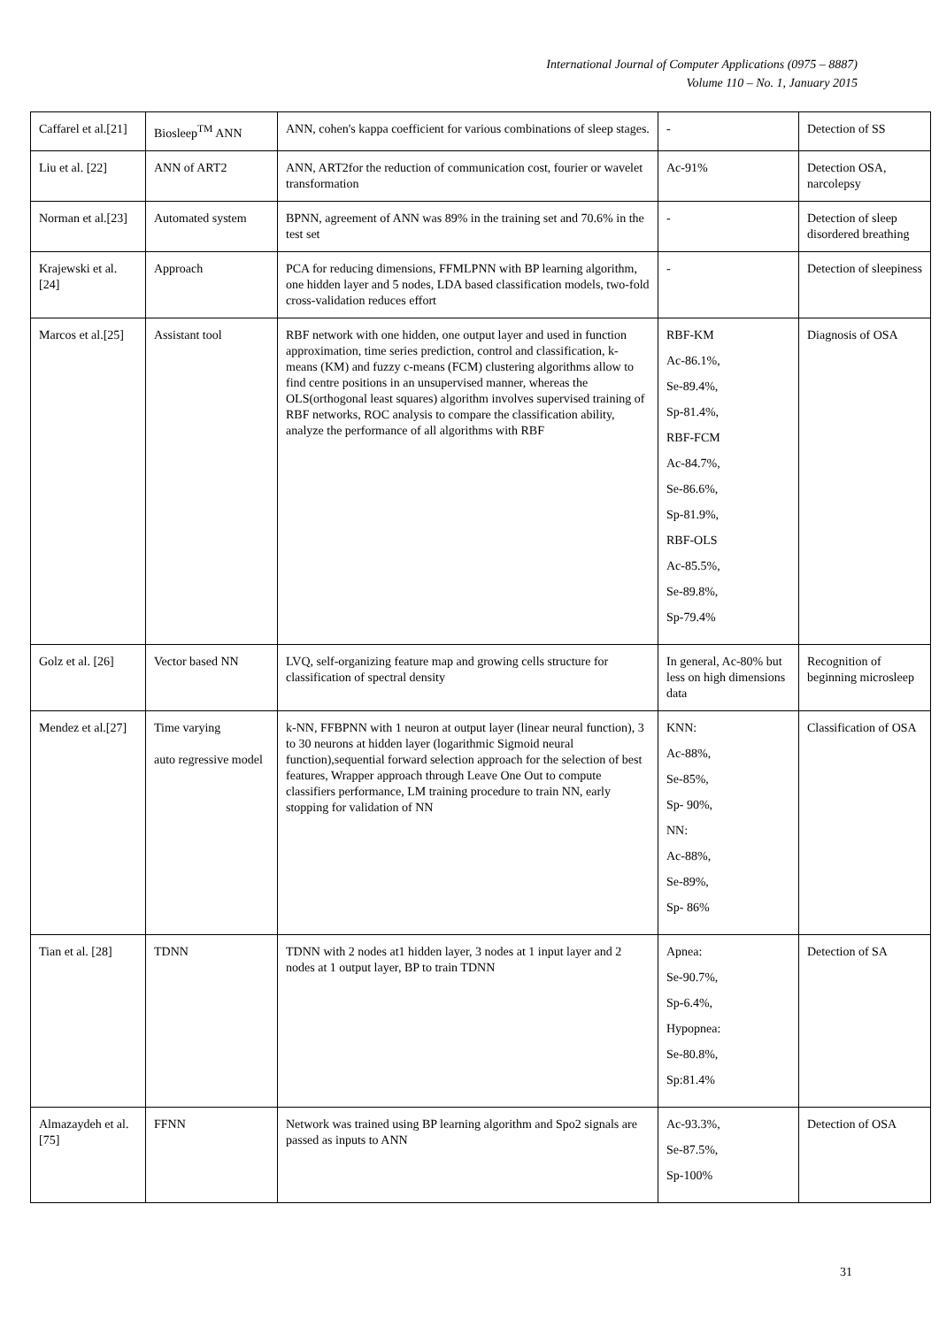International Journal of Computer Applications (0975 – 8887)
Volume 110 – No. 1, January 2015
| Caffarel et al.[21] | Biosleep<sup>TM</sup> ANN | ANN, cohen's kappa coefficient for various combinations of sleep stages. | - | Detection of SS |
| Liu et al. [22] | ANN of ART2 | ANN, ART2for the reduction of communication cost, fourier or wavelet transformation | Ac-91% | Detection OSA, narcolepsy |
| Norman et al.[23] | Automated system | BPNN, agreement of ANN was 89% in the training set and 70.6% in the test set | - | Detection of sleep disordered breathing |
| Krajewski et al.[24] | Approach | PCA for reducing dimensions, FFMLPNN with BP learning algorithm, one hidden layer and 5 nodes, LDA based classification models, two-fold cross-validation reduces effort | - | Detection of sleepiness |
| Marcos et al.[25] | Assistant tool | RBF network with one hidden, one output layer and used in function approximation, time series prediction, control and classification, k-means (KM) and fuzzy c-means (FCM) clustering algorithms allow to find centre positions in an unsupervised manner, whereas the OLS(orthogonal least squares) algorithm involves supervised training of RBF networks, ROC analysis to compare the classification ability, analyze the performance of all algorithms with RBF | RBF-KM Ac-86.1%, Se-89.4%, Sp-81.4%, RBF-FCM Ac-84.7%, Se-86.6%, Sp-81.9%, RBF-OLS Ac-85.5%, Se-89.8%, Sp-79.4% | Diagnosis of OSA |
| Golz et al. [26] | Vector based NN | LVQ, self-organizing feature map and growing cells structure for classification of spectral density | In general, Ac-80% but less on high dimensions data | Recognition of beginning microsleep |
| Mendez et al.[27] | Time varying auto regressive model | k-NN, FFBPNN with 1 neuron at output layer (linear neural function), 3 to 30 neurons at hidden layer (logarithmic Sigmoid neural function),sequential forward selection approach for the selection of best features, Wrapper approach through Leave One Out to compute classifiers performance, LM training procedure to train NN, early stopping for validation of NN | KNN: Ac-88%, Se-85%, Sp- 90%, NN: Ac-88%, Se-89%, Sp- 86% | Classification of OSA |
| Tian et al. [28] | TDNN | TDNN with 2 nodes at1 hidden layer, 3 nodes at 1 input layer and 2 nodes at 1 output layer, BP to train TDNN | Apnea: Se-90.7%, Sp-6.4%, Hypopnea: Se-80.8%, Sp:81.4% | Detection of SA |
| Almazaydeh et al.[75] | FFNN | Network was trained using BP learning algorithm and Spo2 signals are passed as inputs to ANN | Ac-93.3%, Se-87.5%, Sp-100% | Detection of OSA |
31